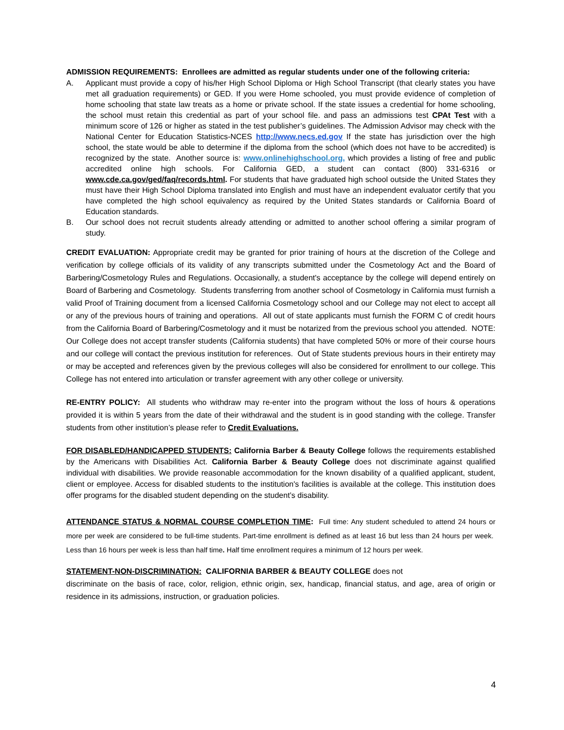ADMISSION REQUIREMENTS: Enrollees are admitted as regular students under one of the following criteria:
A. Applicant must provide a copy of his/her High School Diploma or High School Transcript (that clearly states you have met all graduation requirements) or GED. If you were Home schooled, you must provide evidence of completion of home schooling that state law treats as a home or private school. If the state issues a credential for home schooling, the school must retain this credential as part of your school file. and pass an admissions test CPAt Test with a minimum score of 126 or higher as stated in the test publisher’s guidelines. The Admission Advisor may check with the National Center for Education Statistics-NCES http://www.necs.ed.gov If the state has jurisdiction over the high school, the state would be able to determine if the diploma from the school (which does not have to be accredited) is recognized by the state. Another source is: www.onlinehighschool.org, which provides a listing of free and public accredited online high schools. For California GED, a student can contact (800) 331-6316 or www.cde.ca.gov/ged/faq/records.html. For students that have graduated high school outside the United States they must have their High School Diploma translated into English and must have an independent evaluator certify that you have completed the high school equivalency as required by the United States standards or California Board of Education standards.
B. Our school does not recruit students already attending or admitted to another school offering a similar program of study.
CREDIT EVALUATION: Appropriate credit may be granted for prior training of hours at the discretion of the College and verification by college officials of its validity of any transcripts submitted under the Cosmetology Act and the Board of Barbering/Cosmetology Rules and Regulations. Occasionally, a student's acceptance by the college will depend entirely on Board of Barbering and Cosmetology. Students transferring from another school of Cosmetology in California must furnish a valid Proof of Training document from a licensed California Cosmetology school and our College may not elect to accept all or any of the previous hours of training and operations. All out of state applicants must furnish the FORM C of credit hours from the California Board of Barbering/Cosmetology and it must be notarized from the previous school you attended. NOTE: Our College does not accept transfer students (California students) that have completed 50% or more of their course hours and our college will contact the previous institution for references. Out of State students previous hours in their entirety may or may be accepted and references given by the previous colleges will also be considered for enrollment to our college. This College has not entered into articulation or transfer agreement with any other college or university.
RE-ENTRY POLICY: All students who withdraw may re-enter into the program without the loss of hours & operations provided it is within 5 years from the date of their withdrawal and the student is in good standing with the college. Transfer students from other institution’s please refer to Credit Evaluations.
FOR DISABLED/HANDICAPPED STUDENTS: California Barber & Beauty College follows the requirements established by the Americans with Disabilities Act. California Barber & Beauty College does not discriminate against qualified individual with disabilities. We provide reasonable accommodation for the known disability of a qualified applicant, student, client or employee. Access for disabled students to the institution's facilities is available at the college. This institution does offer programs for the disabled student depending on the student’s disability.
ATTENDANCE STATUS & NORMAL COURSE COMPLETION TIME: Full time: Any student scheduled to attend 24 hours or more per week are considered to be full-time students. Part-time enrollment is defined as at least 16 but less than 24 hours per week. Less than 16 hours per week is less than half time. Half time enrollment requires a minimum of 12 hours per week.
STATEMENT-NON-DISCRIMINATION: CALIFORNIA BARBER & BEAUTY COLLEGE does not
discriminate on the basis of race, color, religion, ethnic origin, sex, handicap, financial status, and age, area of origin or residence in its admissions, instruction, or graduation policies.
4